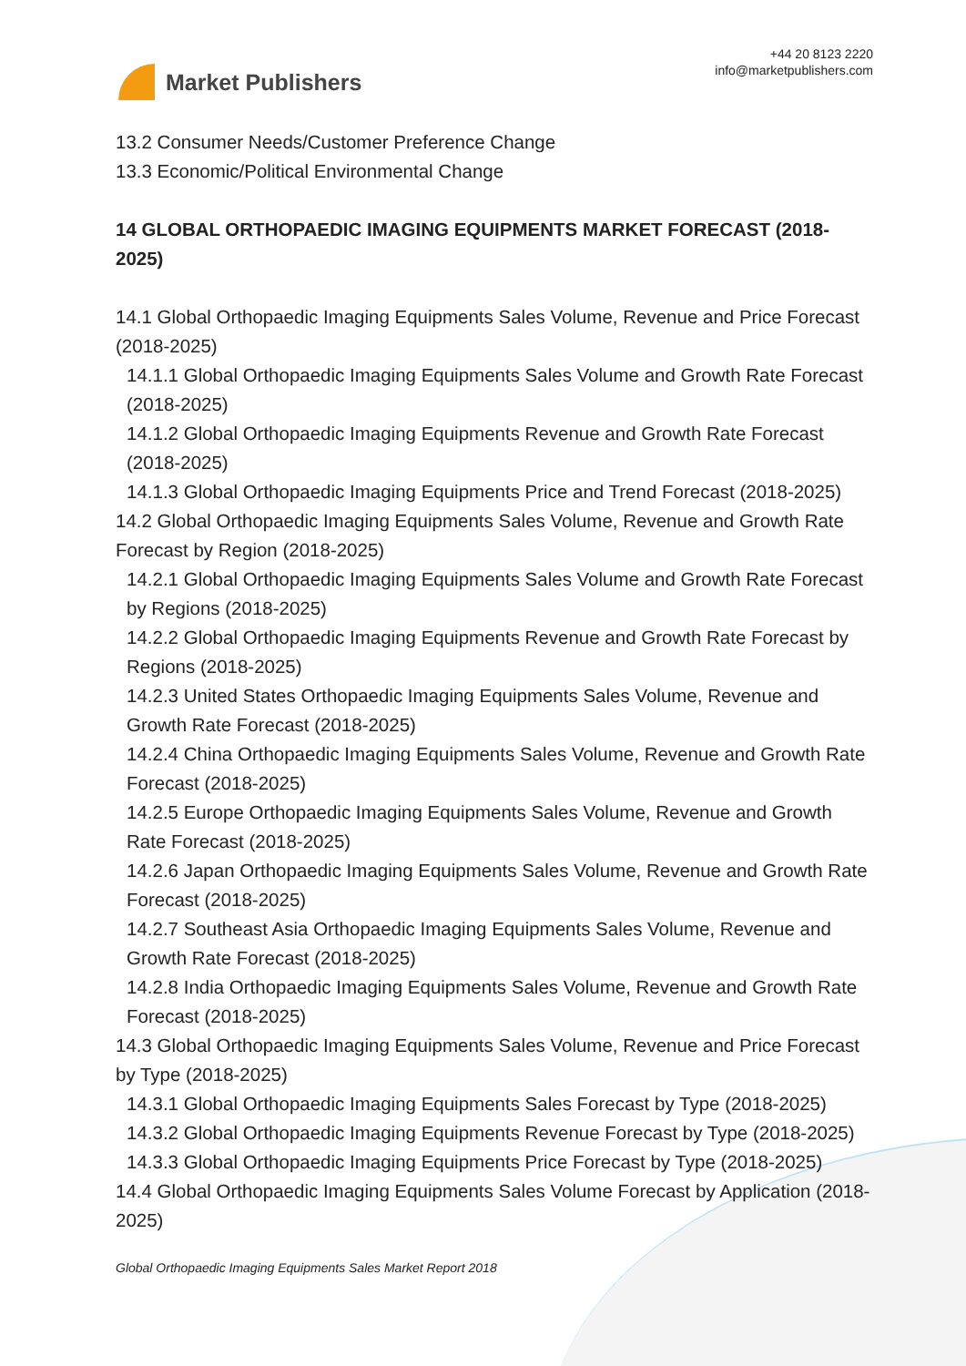Market Publishers
+44 20 8123 2220
info@marketpublishers.com
13.2 Consumer Needs/Customer Preference Change
13.3 Economic/Political Environmental Change
14 GLOBAL ORTHOPAEDIC IMAGING EQUIPMENTS MARKET FORECAST (2018-2025)
14.1 Global Orthopaedic Imaging Equipments Sales Volume, Revenue and Price Forecast (2018-2025)
14.1.1 Global Orthopaedic Imaging Equipments Sales Volume and Growth Rate Forecast (2018-2025)
14.1.2 Global Orthopaedic Imaging Equipments Revenue and Growth Rate Forecast (2018-2025)
14.1.3 Global Orthopaedic Imaging Equipments Price and Trend Forecast (2018-2025)
14.2 Global Orthopaedic Imaging Equipments Sales Volume, Revenue and Growth Rate Forecast by Region (2018-2025)
14.2.1 Global Orthopaedic Imaging Equipments Sales Volume and Growth Rate Forecast by Regions (2018-2025)
14.2.2 Global Orthopaedic Imaging Equipments Revenue and Growth Rate Forecast by Regions (2018-2025)
14.2.3 United States Orthopaedic Imaging Equipments Sales Volume, Revenue and Growth Rate Forecast (2018-2025)
14.2.4 China Orthopaedic Imaging Equipments Sales Volume, Revenue and Growth Rate Forecast (2018-2025)
14.2.5 Europe Orthopaedic Imaging Equipments Sales Volume, Revenue and Growth Rate Forecast (2018-2025)
14.2.6 Japan Orthopaedic Imaging Equipments Sales Volume, Revenue and Growth Rate Forecast (2018-2025)
14.2.7 Southeast Asia Orthopaedic Imaging Equipments Sales Volume, Revenue and Growth Rate Forecast (2018-2025)
14.2.8 India Orthopaedic Imaging Equipments Sales Volume, Revenue and Growth Rate Forecast (2018-2025)
14.3 Global Orthopaedic Imaging Equipments Sales Volume, Revenue and Price Forecast by Type (2018-2025)
14.3.1 Global Orthopaedic Imaging Equipments Sales Forecast by Type (2018-2025)
14.3.2 Global Orthopaedic Imaging Equipments Revenue Forecast by Type (2018-2025)
14.3.3 Global Orthopaedic Imaging Equipments Price Forecast by Type (2018-2025)
14.4 Global Orthopaedic Imaging Equipments Sales Volume Forecast by Application (2018-2025)
Global Orthopaedic Imaging Equipments Sales Market Report 2018